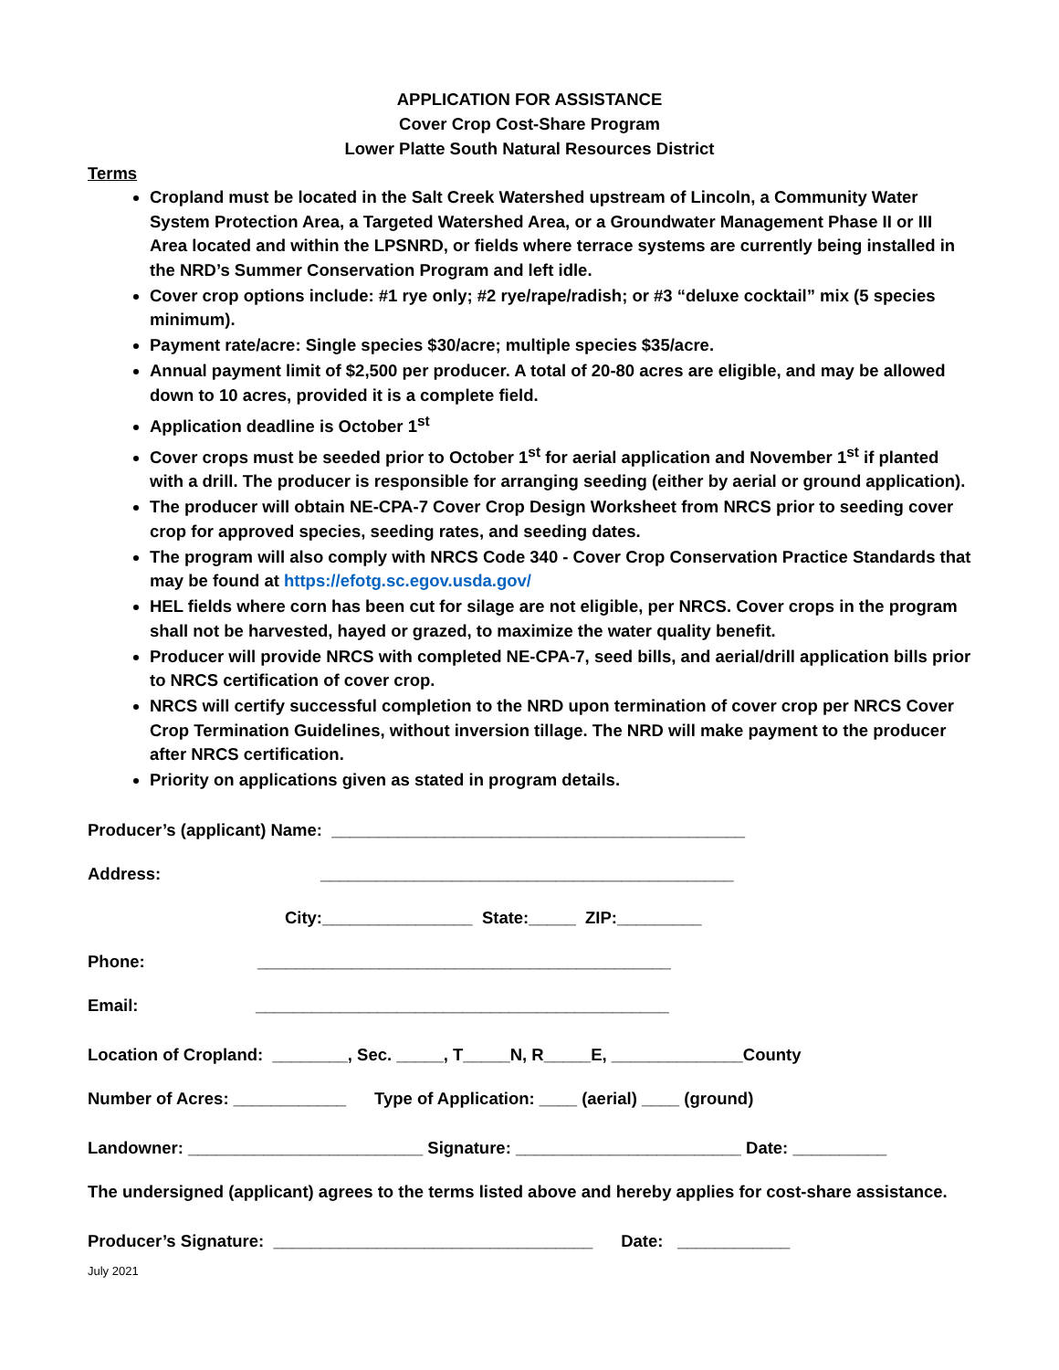APPLICATION FOR ASSISTANCE
Cover Crop Cost-Share Program
Lower Platte South Natural Resources District
Terms
Cropland must be located in the Salt Creek Watershed upstream of Lincoln, a Community Water System Protection Area, a Targeted Watershed Area, or a Groundwater Management Phase II or III Area located and within the LPSNRD, or fields where terrace systems are currently being installed in the NRD’s Summer Conservation Program and left idle.
Cover crop options include: #1 rye only; #2 rye/rape/radish; or #3 “deluxe cocktail” mix (5 species minimum).
Payment rate/acre: Single species $30/acre; multiple species $35/acre.
Annual payment limit of $2,500 per producer. A total of 20-80 acres are eligible, and may be allowed down to 10 acres, provided it is a complete field.
Application deadline is October 1<sup>st</sup>
Cover crops must be seeded prior to October 1<sup>st</sup> for aerial application and November 1<sup>st</sup> if planted with a drill. The producer is responsible for arranging seeding (either by aerial or ground application).
The producer will obtain NE-CPA-7 Cover Crop Design Worksheet from NRCS prior to seeding cover crop for approved species, seeding rates, and seeding dates.
The program will also comply with NRCS Code 340 - Cover Crop Conservation Practice Standards that may be found at https://efotg.sc.egov.usda.gov/
HEL fields where corn has been cut for silage are not eligible, per NRCS. Cover crops in the program shall not be harvested, hayed or grazed, to maximize the water quality benefit.
Producer will provide NRCS with completed NE-CPA-7, seed bills, and aerial/drill application bills prior to NRCS certification of cover crop.
NRCS will certify successful completion to the NRD upon termination of cover crop per NRCS Cover Crop Termination Guidelines, without inversion tillage. The NRD will make payment to the producer after NRCS certification.
Priority on applications given as stated in program details.
Producer’s (applicant) Name: ____________________________________________
Address: ____________________________________________
City:________________ State:_____ ZIP:_________
Phone: ____________________________________________
Email: ____________________________________________
Location of Cropland: ________, Sec. _____, T_____N, R_____E, ______________County
Number of Acres: ____________ Type of Application: ____ (aerial) ____ (ground)
Landowner: _________________________ Signature: ________________________ Date: __________
The undersigned (applicant) agrees to the terms listed above and hereby applies for cost-share assistance.
Producer’s Signature: __________________________________ Date: ____________
July 2021